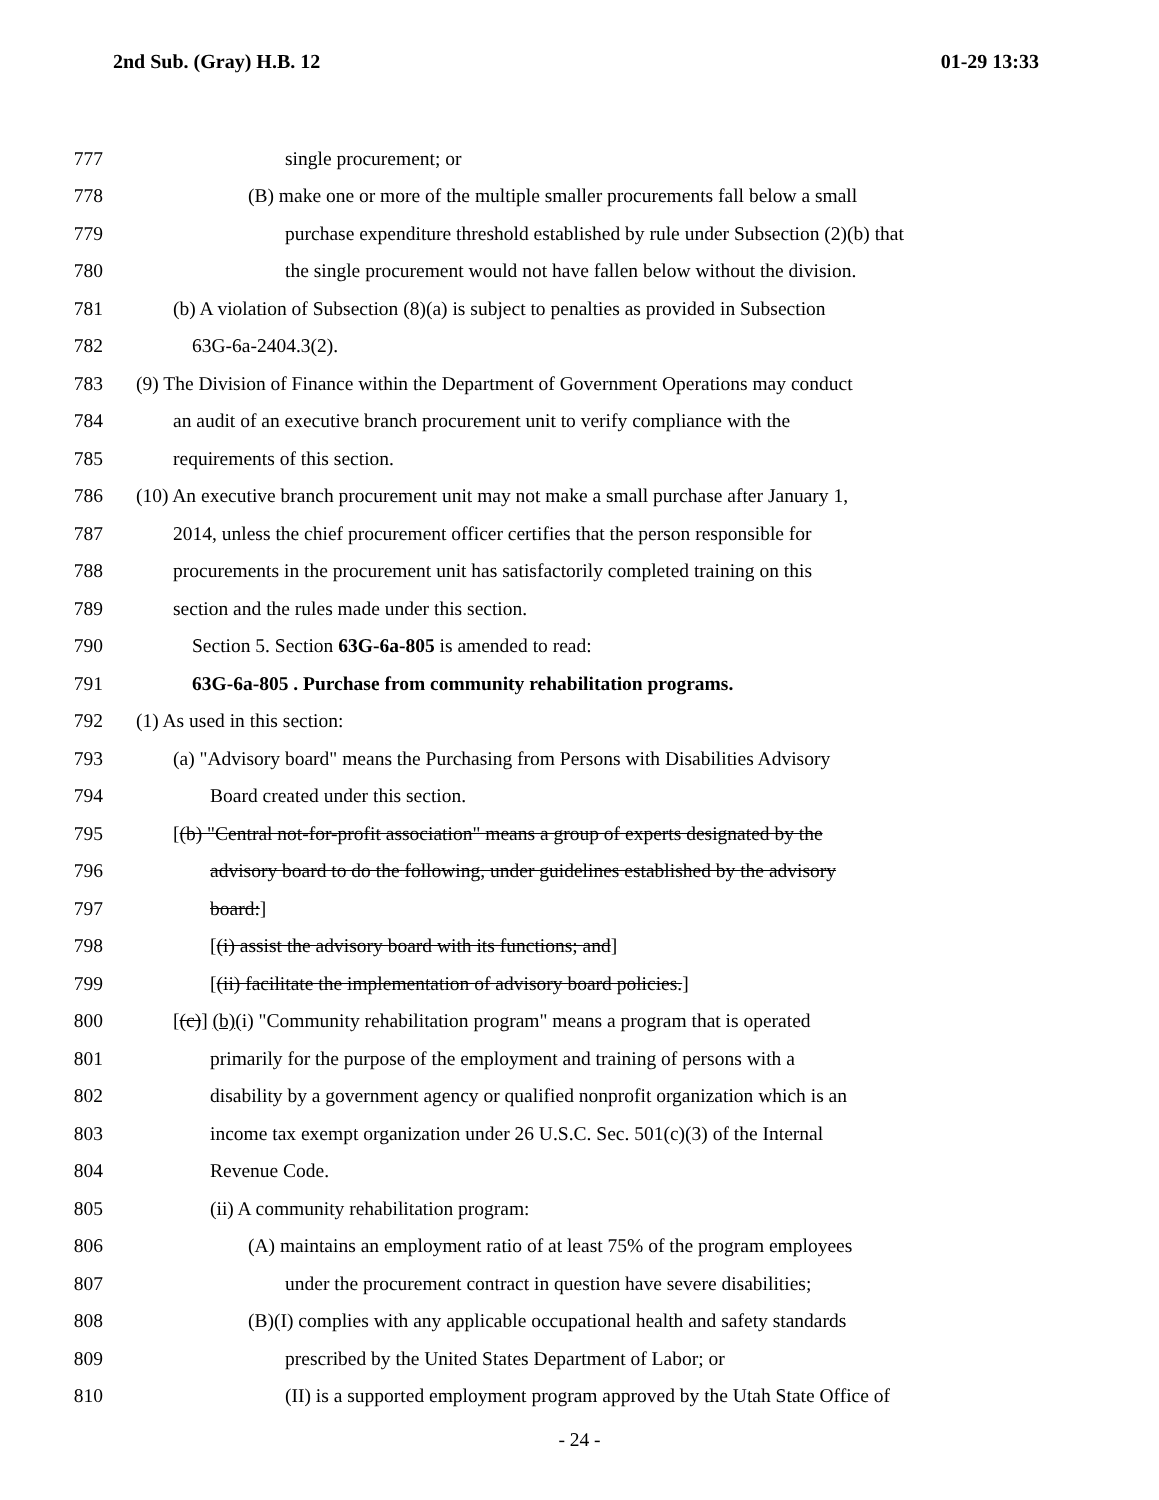2nd Sub. (Gray) H.B. 12 01-29 13:33
777 single procurement; or
778 (B) make one or more of the multiple smaller procurements fall below a small
779 purchase expenditure threshold established by rule under Subsection (2)(b) that
780 the single procurement would not have fallen below without the division.
781 (b) A violation of Subsection (8)(a) is subject to penalties as provided in Subsection
782 63G-6a-2404.3(2).
783 (9) The Division of Finance within the Department of Government Operations may conduct
784 an audit of an executive branch procurement unit to verify compliance with the
785 requirements of this section.
786 (10) An executive branch procurement unit may not make a small purchase after January 1,
787 2014, unless the chief procurement officer certifies that the person responsible for
788 procurements in the procurement unit has satisfactorily completed training on this
789 section and the rules made under this section.
790 Section 5. Section 63G-6a-805 is amended to read:
791 63G-6a-805 . Purchase from community rehabilitation programs.
792 (1) As used in this section:
793 (a) "Advisory board" means the Purchasing from Persons with Disabilities Advisory
794 Board created under this section.
795 [(b) "Central not-for-profit association" means a group of experts designated by the
796 advisory board to do the following, under guidelines established by the advisory
797 board:]
798 [(i) assist the advisory board with its functions; and]
799 [(ii) facilitate the implementation of advisory board policies.]
800 [(c)] (b)(i) "Community rehabilitation program" means a program that is operated
801 primarily for the purpose of the employment and training of persons with a
802 disability by a government agency or qualified nonprofit organization which is an
803 income tax exempt organization under 26 U.S.C. Sec. 501(c)(3) of the Internal
804 Revenue Code.
805 (ii) A community rehabilitation program:
806 (A) maintains an employment ratio of at least 75% of the program employees
807 under the procurement contract in question have severe disabilities;
808 (B)(I) complies with any applicable occupational health and safety standards
809 prescribed by the United States Department of Labor; or
810 (II) is a supported employment program approved by the Utah State Office of
- 24 -